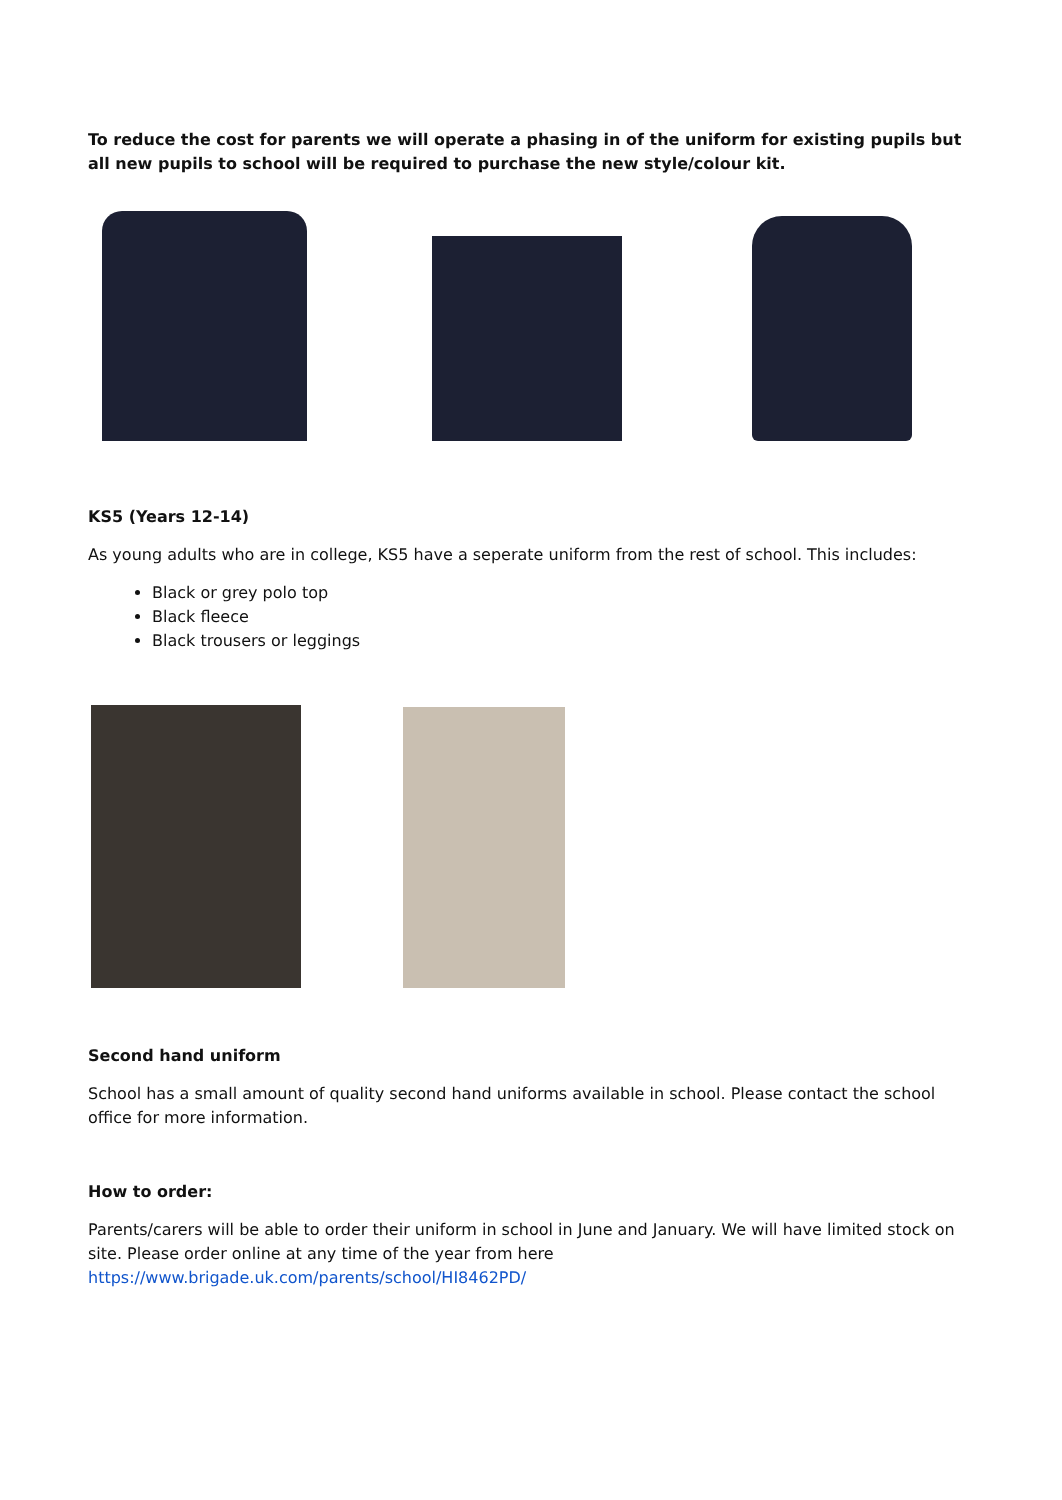To reduce the cost for parents we will operate a phasing in of the uniform for existing pupils but all new pupils to school will be required to purchase the new style/colour kit.
KS5 (Years 12-14)
As young adults who are in college, KS5 have a seperate uniform from the rest of school. This includes:
Black or grey polo top
Black fleece
Black trousers or leggings
Second hand uniform
School has a small amount of quality second hand uniforms available in school. Please contact the school office for more information.
How to order:
Parents/carers will be able to order their uniform in school in June and January. We will have limited stock on site. Please order online at any time of the year from here https://www.brigade.uk.com/parents/school/HI8462PD/